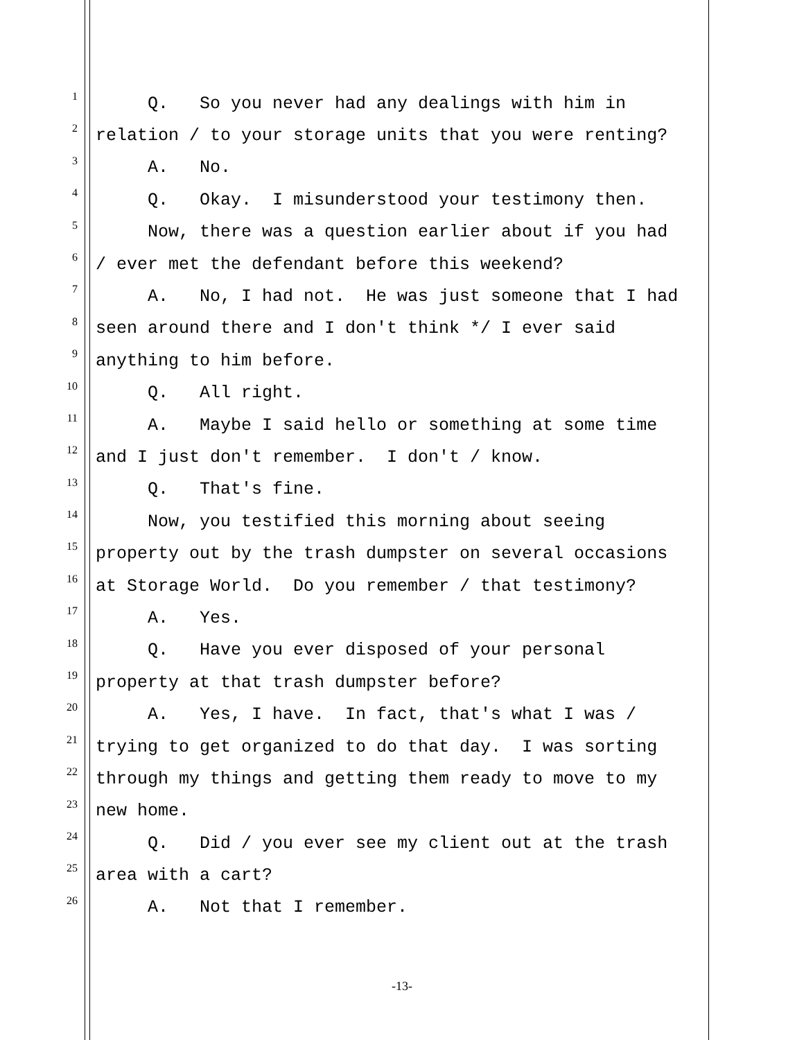1 Q. So you never had any dealings with him in
2 relation / to your storage units that you were renting?
3 A. No.
4 Q. Okay. I misunderstood your testimony then.
5 Now, there was a question earlier about if you had
6 / ever met the defendant before this weekend?
7 A. No, I had not. He was just someone that I had
8 seen around there and I don't think */ I ever said
9 anything to him before.
10 Q. All right.
11 A. Maybe I said hello or something at some time
12 and I just don't remember. I don't / know.
13 Q. That's fine.
14 Now, you testified this morning about seeing
15 property out by the trash dumpster on several occasions
16 at Storage World. Do you remember / that testimony?
17 A. Yes.
18 Q. Have you ever disposed of your personal
19 property at that trash dumpster before?
20 A. Yes, I have. In fact, that's what I was /
21 trying to get organized to do that day. I was sorting
22 through my things and getting them ready to move to my
23 new home.
24 Q. Did / you ever see my client out at the trash
25 area with a cart?
26 A. Not that I remember.
-13-